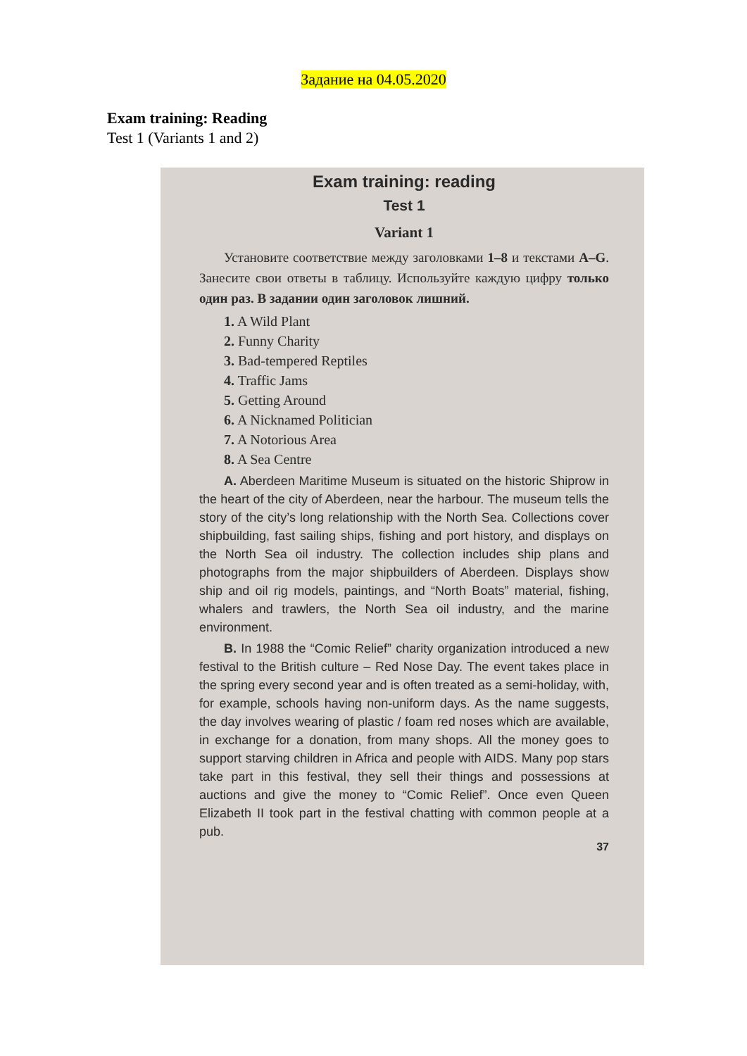Задание на 04.05.2020
Exam training: Reading
Test 1 (Variants 1 and 2)
Exam training: reading
Test 1
Variant 1
Установите соответствие между заголовками 1–8 и текстами A–G. Занесите свои ответы в таблицу. Используйте каждую цифру только один раз. В задании один заголовок лишний.
1. A Wild Plant
2. Funny Charity
3. Bad-tempered Reptiles
4. Traffic Jams
5. Getting Around
6. A Nicknamed Politician
7. A Notorious Area
8. A Sea Centre
A. Aberdeen Maritime Museum is situated on the historic Shiprow in the heart of the city of Aberdeen, near the harbour. The museum tells the story of the city’s long relationship with the North Sea. Collections cover shipbuilding, fast sailing ships, fishing and port history, and displays on the North Sea oil industry. The collection includes ship plans and photographs from the major shipbuilders of Aberdeen. Displays show ship and oil rig models, paintings, and “North Boats” material, fishing, whalers and trawlers, the North Sea oil industry, and the marine environment.
B. In 1988 the “Comic Relief” charity organization introduced a new festival to the British culture – Red Nose Day. The event takes place in the spring every second year and is often treated as a semi-holiday, with, for example, schools having non-uniform days. As the name suggests, the day involves wearing of plastic / foam red noses which are available, in exchange for a donation, from many shops. All the money goes to support starving children in Africa and people with AIDS. Many pop stars take part in this festival, they sell their things and possessions at auctions and give the money to “Comic Relief”. Once even Queen Elizabeth II took part in the festival chatting with common people at a pub.
37